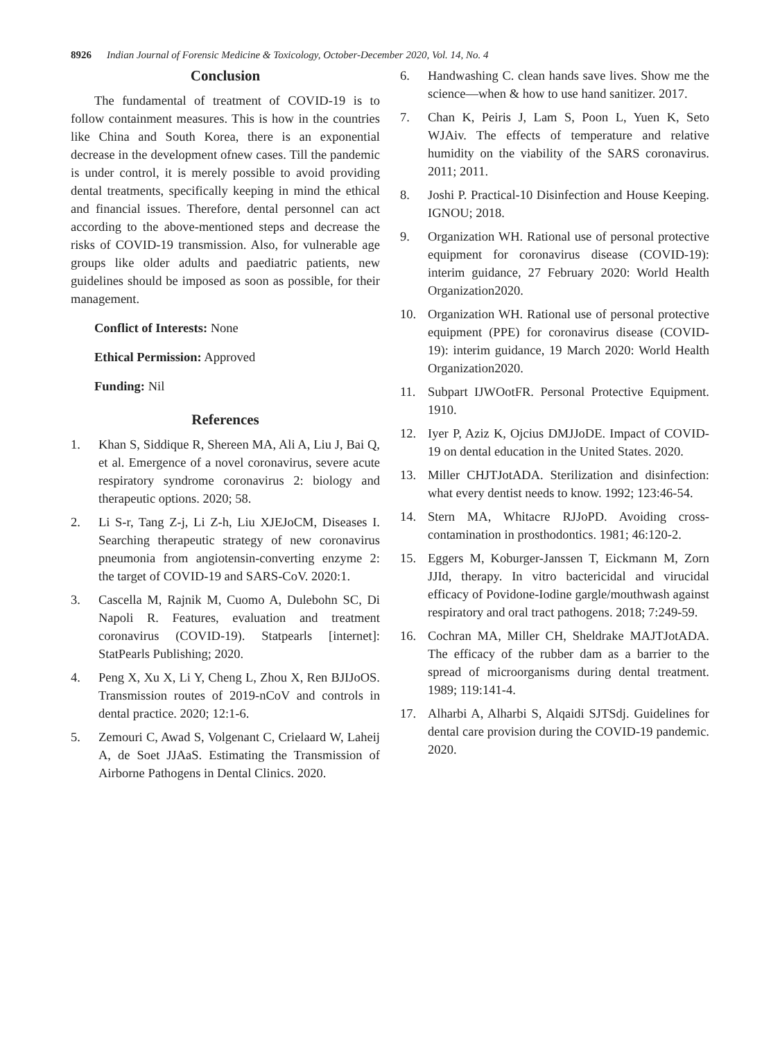8926 Indian Journal of Forensic Medicine & Toxicology, October-December 2020, Vol. 14, No. 4
Conclusion
The fundamental of treatment of COVID-19 is to follow containment measures. This is how in the countries like China and South Korea, there is an exponential decrease in the development ofnew cases. Till the pandemic is under control, it is merely possible to avoid providing dental treatments, specifically keeping in mind the ethical and financial issues. Therefore, dental personnel can act according to the above-mentioned steps and decrease the risks of COVID-19 transmission. Also, for vulnerable age groups like older adults and paediatric patients, new guidelines should be imposed as soon as possible, for their management.
Conflict of Interests: None
Ethical Permission: Approved
Funding: Nil
References
1. Khan S, Siddique R, Shereen MA, Ali A, Liu J, Bai Q, et al. Emergence of a novel coronavirus, severe acute respiratory syndrome coronavirus 2: biology and therapeutic options. 2020; 58.
2. Li S-r, Tang Z-j, Li Z-h, Liu XJEJoCM, Diseases I. Searching therapeutic strategy of new coronavirus pneumonia from angiotensin-converting enzyme 2: the target of COVID-19 and SARS-CoV. 2020:1.
3. Cascella M, Rajnik M, Cuomo A, Dulebohn SC, Di Napoli R. Features, evaluation and treatment coronavirus (COVID-19). Statpearls [internet]: StatPearls Publishing; 2020.
4. Peng X, Xu X, Li Y, Cheng L, Zhou X, Ren BJIJoOS. Transmission routes of 2019-nCoV and controls in dental practice. 2020; 12:1-6.
5. Zemouri C, Awad S, Volgenant C, Crielaard W, Laheij A, de Soet JJAaS. Estimating the Transmission of Airborne Pathogens in Dental Clinics. 2020.
6. Handwashing C. clean hands save lives. Show me the science—when & how to use hand sanitizer. 2017.
7. Chan K, Peiris J, Lam S, Poon L, Yuen K, Seto WJAiv. The effects of temperature and relative humidity on the viability of the SARS coronavirus. 2011; 2011.
8. Joshi P. Practical-10 Disinfection and House Keeping. IGNOU; 2018.
9. Organization WH. Rational use of personal protective equipment for coronavirus disease (COVID-19): interim guidance, 27 February 2020: World Health Organization2020.
10. Organization WH. Rational use of personal protective equipment (PPE) for coronavirus disease (COVID-19): interim guidance, 19 March 2020: World Health Organization2020.
11. Subpart IJWOotFR. Personal Protective Equipment. 1910.
12. Iyer P, Aziz K, Ojcius DMJJoDE. Impact of COVID-19 on dental education in the United States. 2020.
13. Miller CHJTJotADA. Sterilization and disinfection: what every dentist needs to know. 1992; 123:46-54.
14. Stern MA, Whitacre RJJoPD. Avoiding cross-contamination in prosthodontics. 1981; 46:120-2.
15. Eggers M, Koburger-Janssen T, Eickmann M, Zorn JJId, therapy. In vitro bactericidal and virucidal efficacy of Povidone-Iodine gargle/mouthwash against respiratory and oral tract pathogens. 2018; 7:249-59.
16. Cochran MA, Miller CH, Sheldrake MAJTJotADA. The efficacy of the rubber dam as a barrier to the spread of microorganisms during dental treatment. 1989; 119:141-4.
17. Alharbi A, Alharbi S, Alqaidi SJTSdj. Guidelines for dental care provision during the COVID-19 pandemic. 2020.